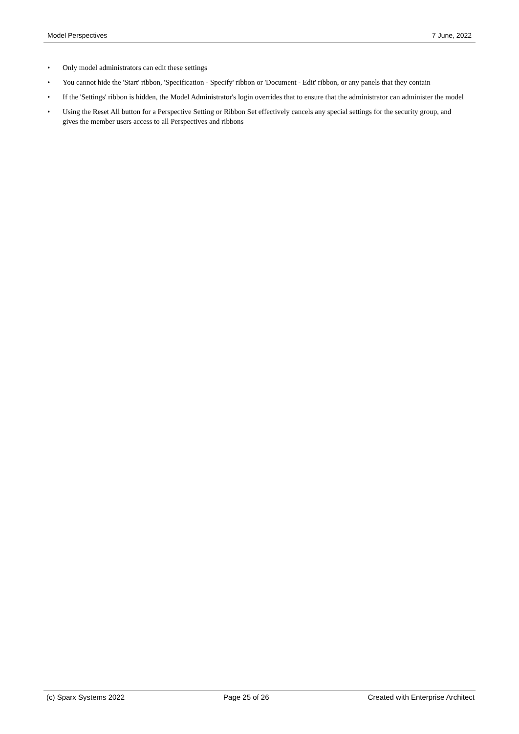Model Perspectives 7 June, 2022
• Only model administrators can edit these settings
• You cannot hide the 'Start' ribbon, 'Specification - Specify' ribbon or 'Document - Edit' ribbon, or any panels that they contain
• If the 'Settings' ribbon is hidden, the Model Administrator's login overrides that to ensure that the administrator can administer the model
• Using the Reset All button for a Perspective Setting or Ribbon Set effectively cancels any special settings for the security group, and gives the member users access to all Perspectives and ribbons
(c) Sparx Systems 2022 Page 25 of 26 Created with Enterprise Architect